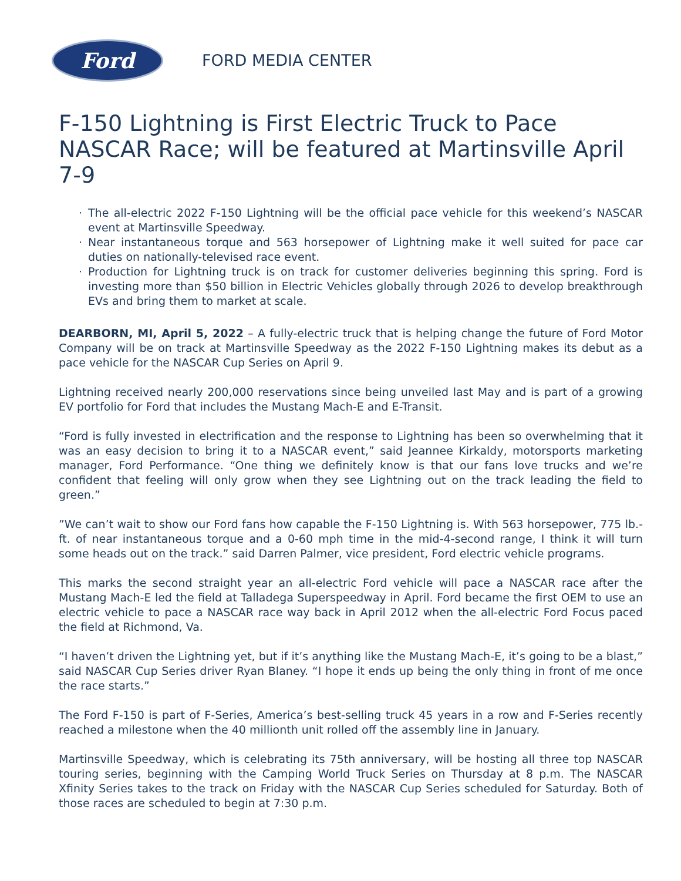Ford
FORD MEDIA CENTER
F-150 Lightning is First Electric Truck to Pace NASCAR Race; will be featured at Martinsville April 7-9
· The all-electric 2022 F-150 Lightning will be the official pace vehicle for this weekend’s NASCAR event at Martinsville Speedway.
· Near instantaneous torque and 563 horsepower of Lightning make it well suited for pace car duties on nationally-televised race event.
· Production for Lightning truck is on track for customer deliveries beginning this spring. Ford is investing more than $50 billion in Electric Vehicles globally through 2026 to develop breakthrough EVs and bring them to market at scale.
DEARBORN, MI, April 5, 2022 – A fully-electric truck that is helping change the future of Ford Motor Company will be on track at Martinsville Speedway as the 2022 F-150 Lightning makes its debut as a pace vehicle for the NASCAR Cup Series on April 9.
Lightning received nearly 200,000 reservations since being unveiled last May and is part of a growing EV portfolio for Ford that includes the Mustang Mach-E and E-Transit.
“Ford is fully invested in electrification and the response to Lightning has been so overwhelming that it was an easy decision to bring it to a NASCAR event,” said Jeannee Kirkaldy, motorsports marketing manager, Ford Performance. “One thing we definitely know is that our fans love trucks and we’re confident that feeling will only grow when they see Lightning out on the track leading the field to green.”
”We can’t wait to show our Ford fans how capable the F-150 Lightning is. With 563 horsepower, 775 lb.-ft. of near instantaneous torque and a 0-60 mph time in the mid-4-second range, I think it will turn some heads out on the track.” said Darren Palmer, vice president, Ford electric vehicle programs.
This marks the second straight year an all-electric Ford vehicle will pace a NASCAR race after the Mustang Mach-E led the field at Talladega Superspeedway in April. Ford became the first OEM to use an electric vehicle to pace a NASCAR race way back in April 2012 when the all-electric Ford Focus paced the field at Richmond, Va.
“I haven’t driven the Lightning yet, but if it’s anything like the Mustang Mach-E, it’s going to be a blast,” said NASCAR Cup Series driver Ryan Blaney. “I hope it ends up being the only thing in front of me once the race starts.”
The Ford F-150 is part of F-Series, America’s best-selling truck 45 years in a row and F-Series recently reached a milestone when the 40 millionth unit rolled off the assembly line in January.
Martinsville Speedway, which is celebrating its 75th anniversary, will be hosting all three top NASCAR touring series, beginning with the Camping World Truck Series on Thursday at 8 p.m. The NASCAR Xfinity Series takes to the track on Friday with the NASCAR Cup Series scheduled for Saturday. Both of those races are scheduled to begin at 7:30 p.m.